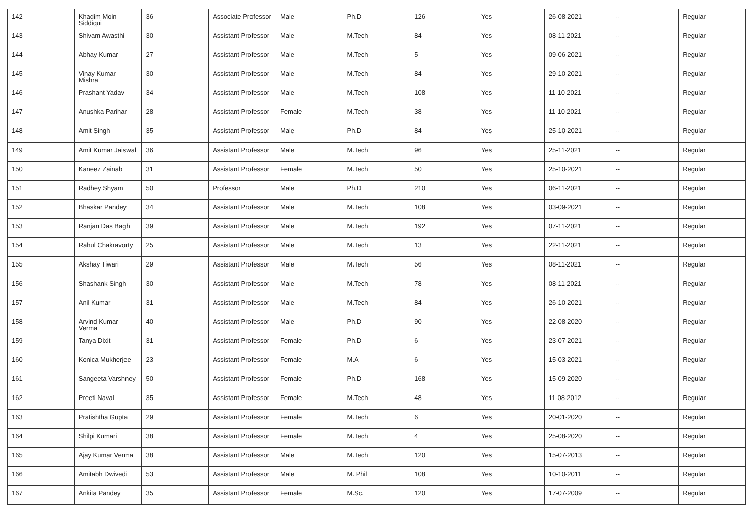| 142 | Khadim Moin Siddiqui | 36 | Associate Professor | Male | Ph.D | 126 | Yes | 26-08-2021 | -- | Regular |
| 143 | Shivam Awasthi | 30 | Assistant Professor | Male | M.Tech | 84 | Yes | 08-11-2021 | -- | Regular |
| 144 | Abhay Kumar | 27 | Assistant Professor | Male | M.Tech | 5 | Yes | 09-06-2021 | -- | Regular |
| 145 | Vinay Kumar Mishra | 30 | Assistant Professor | Male | M.Tech | 84 | Yes | 29-10-2021 | -- | Regular |
| 146 | Prashant Yadav | 34 | Assistant Professor | Male | M.Tech | 108 | Yes | 11-10-2021 | -- | Regular |
| 147 | Anushka Parihar | 28 | Assistant Professor | Female | M.Tech | 38 | Yes | 11-10-2021 | -- | Regular |
| 148 | Amit Singh | 35 | Assistant Professor | Male | Ph.D | 84 | Yes | 25-10-2021 | -- | Regular |
| 149 | Amit Kumar Jaiswal | 36 | Assistant Professor | Male | M.Tech | 96 | Yes | 25-11-2021 | -- | Regular |
| 150 | Kaneez Zainab | 31 | Assistant Professor | Female | M.Tech | 50 | Yes | 25-10-2021 | -- | Regular |
| 151 | Radhey Shyam | 50 | Professor | Male | Ph.D | 210 | Yes | 06-11-2021 | -- | Regular |
| 152 | Bhaskar Pandey | 34 | Assistant Professor | Male | M.Tech | 108 | Yes | 03-09-2021 | -- | Regular |
| 153 | Ranjan Das Bagh | 39 | Assistant Professor | Male | M.Tech | 192 | Yes | 07-11-2021 | -- | Regular |
| 154 | Rahul Chakravorty | 25 | Assistant Professor | Male | M.Tech | 13 | Yes | 22-11-2021 | -- | Regular |
| 155 | Akshay Tiwari | 29 | Assistant Professor | Male | M.Tech | 56 | Yes | 08-11-2021 | -- | Regular |
| 156 | Shashank Singh | 30 | Assistant Professor | Male | M.Tech | 78 | Yes | 08-11-2021 | -- | Regular |
| 157 | Anil Kumar | 31 | Assistant Professor | Male | M.Tech | 84 | Yes | 26-10-2021 | -- | Regular |
| 158 | Arvind Kumar Verma | 40 | Assistant Professor | Male | Ph.D | 90 | Yes | 22-08-2020 | -- | Regular |
| 159 | Tanya Dixit | 31 | Assistant Professor | Female | Ph.D | 6 | Yes | 23-07-2021 | -- | Regular |
| 160 | Konica Mukherjee | 23 | Assistant Professor | Female | M.A | 6 | Yes | 15-03-2021 | -- | Regular |
| 161 | Sangeeta Varshney | 50 | Assistant Professor | Female | Ph.D | 168 | Yes | 15-09-2020 | -- | Regular |
| 162 | Preeti Naval | 35 | Assistant Professor | Female | M.Tech | 48 | Yes | 11-08-2012 | -- | Regular |
| 163 | Pratishtha Gupta | 29 | Assistant Professor | Female | M.Tech | 6 | Yes | 20-01-2020 | -- | Regular |
| 164 | Shilpi Kumari | 38 | Assistant Professor | Female | M.Tech | 4 | Yes | 25-08-2020 | -- | Regular |
| 165 | Ajay Kumar Verma | 38 | Assistant Professor | Male | M.Tech | 120 | Yes | 15-07-2013 | -- | Regular |
| 166 | Amitabh Dwivedi | 53 | Assistant Professor | Male | M. Phil | 108 | Yes | 10-10-2011 | -- | Regular |
| 167 | Ankita Pandey | 35 | Assistant Professor | Female | M.Sc. | 120 | Yes | 17-07-2009 | -- | Regular |